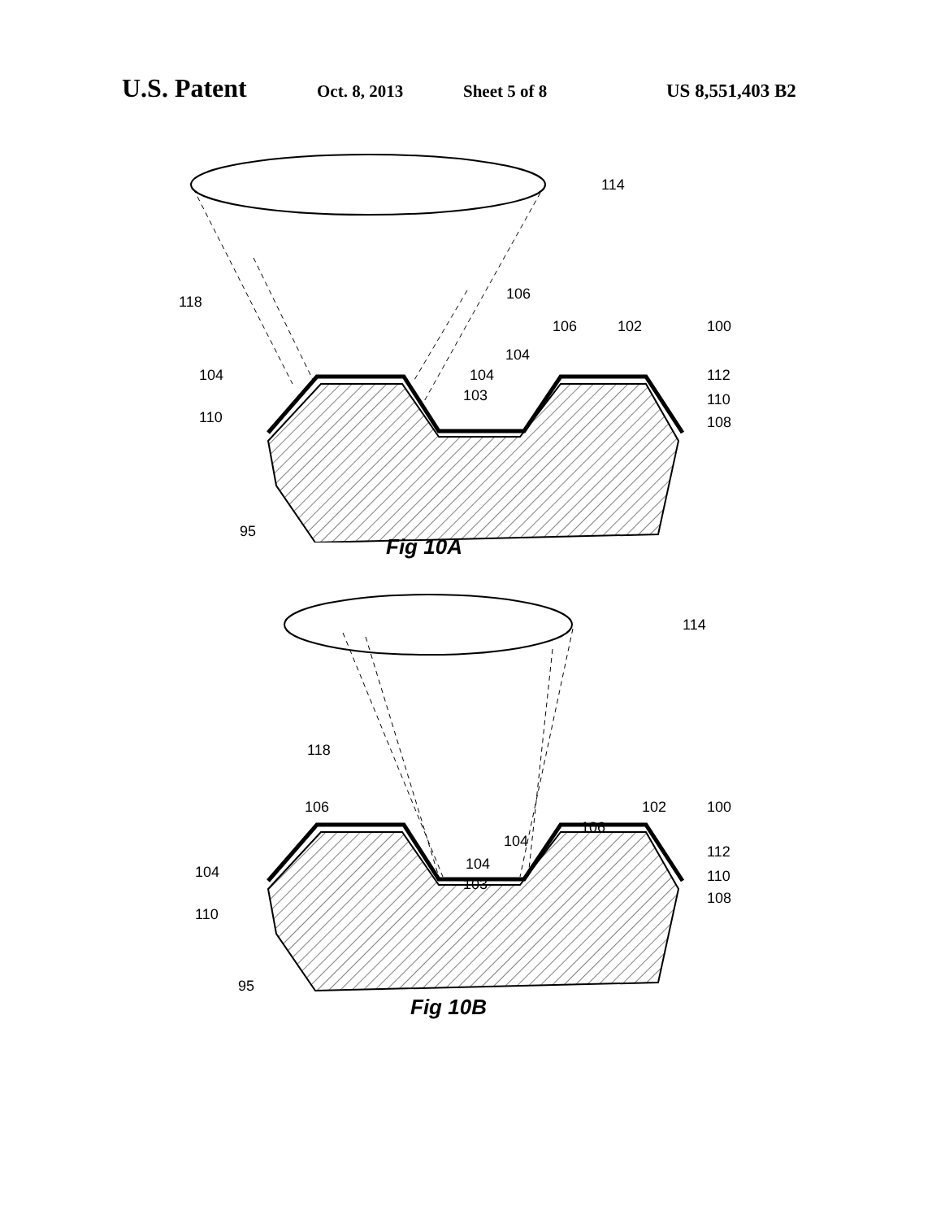U.S. Patent Oct. 8, 2013 Sheet 5 of 8 US 8,551,403 B2
114
118
106
106
102
100
104
104
104
103
112
110
108
110
95
Fig 10A
114
118
106
106
102
100
104
104
104
103
112
110
108
110
95
Fig 10B